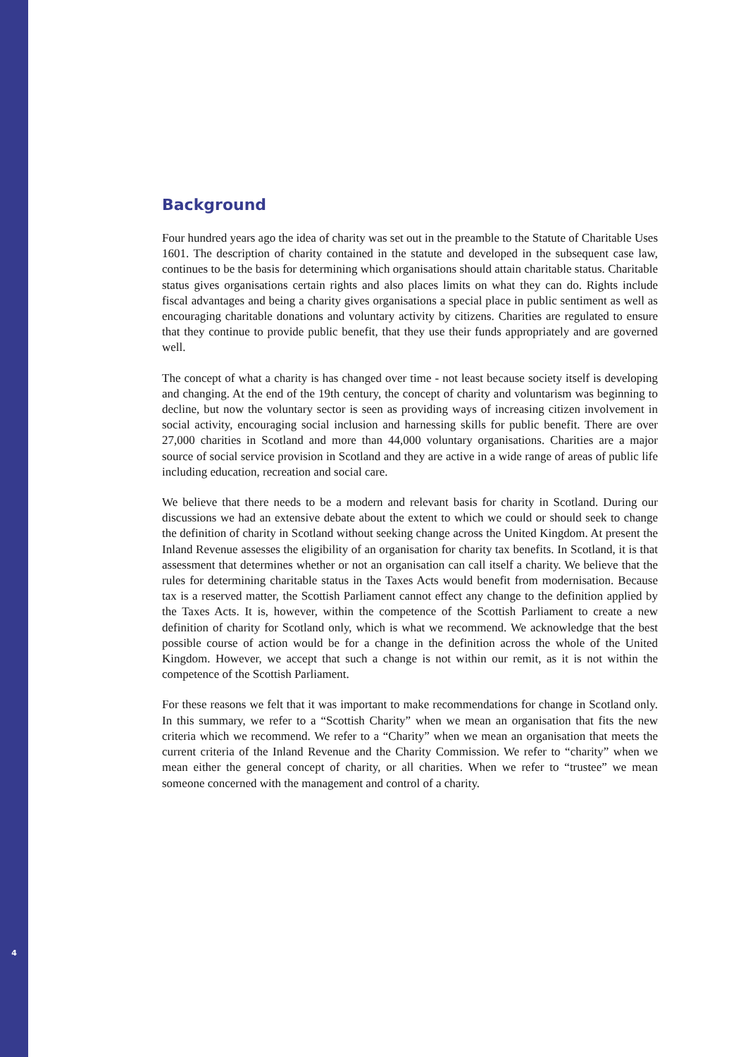Background
Four hundred years ago the idea of charity was set out in the preamble to the Statute of Charitable Uses 1601. The description of charity contained in the statute and developed in the subsequent case law, continues to be the basis for determining which organisations should attain charitable status. Charitable status gives organisations certain rights and also places limits on what they can do. Rights include fiscal advantages and being a charity gives organisations a special place in public sentiment as well as encouraging charitable donations and voluntary activity by citizens. Charities are regulated to ensure that they continue to provide public benefit, that they use their funds appropriately and are governed well.
The concept of what a charity is has changed over time - not least because society itself is developing and changing. At the end of the 19th century, the concept of charity and voluntarism was beginning to decline, but now the voluntary sector is seen as providing ways of increasing citizen involvement in social activity, encouraging social inclusion and harnessing skills for public benefit. There are over 27,000 charities in Scotland and more than 44,000 voluntary organisations. Charities are a major source of social service provision in Scotland and they are active in a wide range of areas of public life including education, recreation and social care.
We believe that there needs to be a modern and relevant basis for charity in Scotland. During our discussions we had an extensive debate about the extent to which we could or should seek to change the definition of charity in Scotland without seeking change across the United Kingdom. At present the Inland Revenue assesses the eligibility of an organisation for charity tax benefits. In Scotland, it is that assessment that determines whether or not an organisation can call itself a charity. We believe that the rules for determining charitable status in the Taxes Acts would benefit from modernisation. Because tax is a reserved matter, the Scottish Parliament cannot effect any change to the definition applied by the Taxes Acts. It is, however, within the competence of the Scottish Parliament to create a new definition of charity for Scotland only, which is what we recommend. We acknowledge that the best possible course of action would be for a change in the definition across the whole of the United Kingdom. However, we accept that such a change is not within our remit, as it is not within the competence of the Scottish Parliament.
For these reasons we felt that it was important to make recommendations for change in Scotland only. In this summary, we refer to a “Scottish Charity” when we mean an organisation that fits the new criteria which we recommend. We refer to a “Charity” when we mean an organisation that meets the current criteria of the Inland Revenue and the Charity Commission. We refer to “charity” when we mean either the general concept of charity, or all charities. When we refer to “trustee” we mean someone concerned with the management and control of a charity.
4